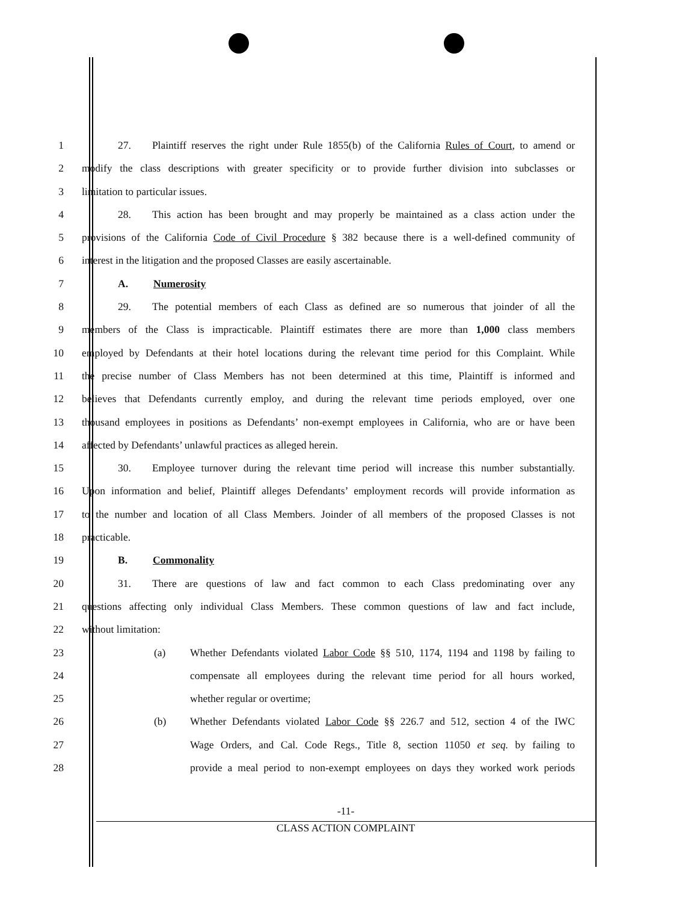1 27. Plaintiff reserves the right under Rule 1855(b) of the California Rules of Court, to amend or
2 modify the class descriptions with greater specificity or to provide further division into subclasses or
3 limitation to particular issues.
4 28. This action has been brought and may properly be maintained as a class action under the
5 provisions of the California Code of Civil Procedure § 382 because there is a well-defined community of
6 interest in the litigation and the proposed Classes are easily ascertainable.
7 A. Numerosity
8 29. The potential members of each Class as defined are so numerous that joinder of all the
9 members of the Class is impracticable. Plaintiff estimates there are more than 1,000 class members
10 employed by Defendants at their hotel locations during the relevant time period for this Complaint. While
11 the precise number of Class Members has not been determined at this time, Plaintiff is informed and
12 believes that Defendants currently employ, and during the relevant time periods employed, over one
13 thousand employees in positions as Defendants’ non-exempt employees in California, who are or have been
14 affected by Defendants’ unlawful practices as alleged herein.
15 30. Employee turnover during the relevant time period will increase this number substantially.
16 Upon information and belief, Plaintiff alleges Defendants’ employment records will provide information as
17 to the number and location of all Class Members. Joinder of all members of the proposed Classes is not
18 practicable.
19 B. Commonality
20 31. There are questions of law and fact common to each Class predominating over any
21 questions affecting only individual Class Members. These common questions of law and fact include,
22 without limitation:
23 (a) Whether Defendants violated Labor Code §§ 510, 1174, 1194 and 1198 by failing to
24 compensate all employees during the relevant time period for all hours worked,
25 whether regular or overtime;
26 (b) Whether Defendants violated Labor Code §§ 226.7 and 512, section 4 of the IWC
27 Wage Orders, and Cal. Code Regs., Title 8, section 11050 et seq. by failing to
28 provide a meal period to non-exempt employees on days they worked work periods
-11-
CLASS ACTION COMPLAINT